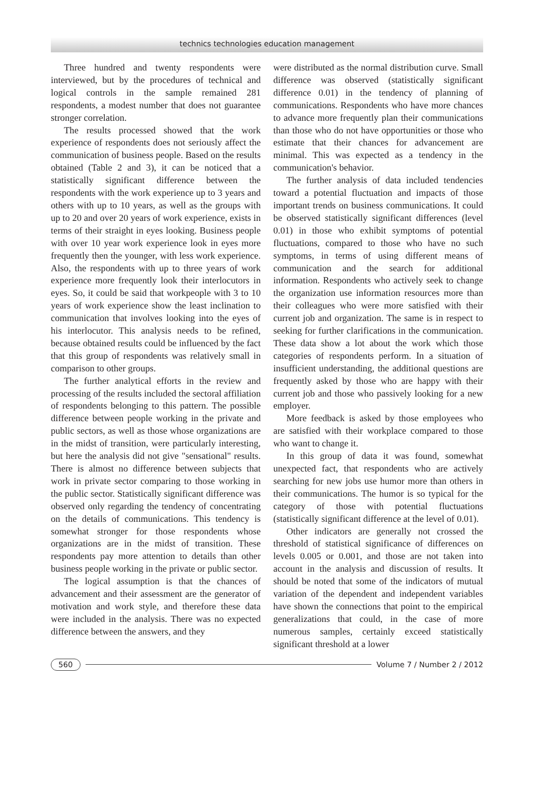technics technologies education management
Three hundred and twenty respondents were interviewed, but by the procedures of technical and logical controls in the sample remained 281 respondents, a modest number that does not guarantee stronger correlation.
The results processed showed that the work experience of respondents does not seriously affect the communication of business people. Based on the results obtained (Table 2 and 3), it can be noticed that a statistically significant difference between the respondents with the work experience up to 3 years and others with up to 10 years, as well as the groups with up to 20 and over 20 years of work experience, exists in terms of their straight in eyes looking. Business people with over 10 year work experience look in eyes more frequently then the younger, with less work experience. Also, the respondents with up to three years of work experience more frequently look their interlocutors in eyes. So, it could be said that workpeople with 3 to 10 years of work experience show the least inclination to communication that involves looking into the eyes of his interlocutor. This analysis needs to be refined, because obtained results could be influenced by the fact that this group of respondents was relatively small in comparison to other groups.
The further analytical efforts in the review and processing of the results included the sectoral affiliation of respondents belonging to this pattern. The possible difference between people working in the private and public sectors, as well as those whose organizations are in the midst of transition, were particularly interesting, but here the analysis did not give "sensational" results. There is almost no difference between subjects that work in private sector comparing to those working in the public sector. Statistically significant difference was observed only regarding the tendency of concentrating on the details of communications. This tendency is somewhat stronger for those respondents whose organizations are in the midst of transition. These respondents pay more attention to details than other business people working in the private or public sector.
The logical assumption is that the chances of advancement and their assessment are the generator of motivation and work style, and therefore these data were included in the analysis. There was no expected difference between the answers, and they
were distributed as the normal distribution curve. Small difference was observed (statistically significant difference 0.01) in the tendency of planning of communications. Respondents who have more chances to advance more frequently plan their communications than those who do not have opportunities or those who estimate that their chances for advancement are minimal. This was expected as a tendency in the communication's behavior.
The further analysis of data included tendencies toward a potential fluctuation and impacts of those important trends on business communications. It could be observed statistically significant differences (level 0.01) in those who exhibit symptoms of potential fluctuations, compared to those who have no such symptoms, in terms of using different means of communication and the search for additional information. Respondents who actively seek to change the organization use information resources more than their colleagues who were more satisfied with their current job and organization. The same is in respect to seeking for further clarifications in the communication. These data show a lot about the work which those categories of respondents perform. In a situation of insufficient understanding, the additional questions are frequently asked by those who are happy with their current job and those who passively looking for a new employer.
More feedback is asked by those employees who are satisfied with their workplace compared to those who want to change it.
In this group of data it was found, somewhat unexpected fact, that respondents who are actively searching for new jobs use humor more than others in their communications. The humor is so typical for the category of those with potential fluctuations (statistically significant difference at the level of 0.01).
Other indicators are generally not crossed the threshold of statistical significance of differences on levels 0.005 or 0.001, and those are not taken into account in the analysis and discussion of results. It should be noted that some of the indicators of mutual variation of the dependent and independent variables have shown the connections that point to the empirical generalizations that could, in the case of more numerous samples, certainly exceed statistically significant threshold at a lower
560 Volume 7 / Number 2 / 2012